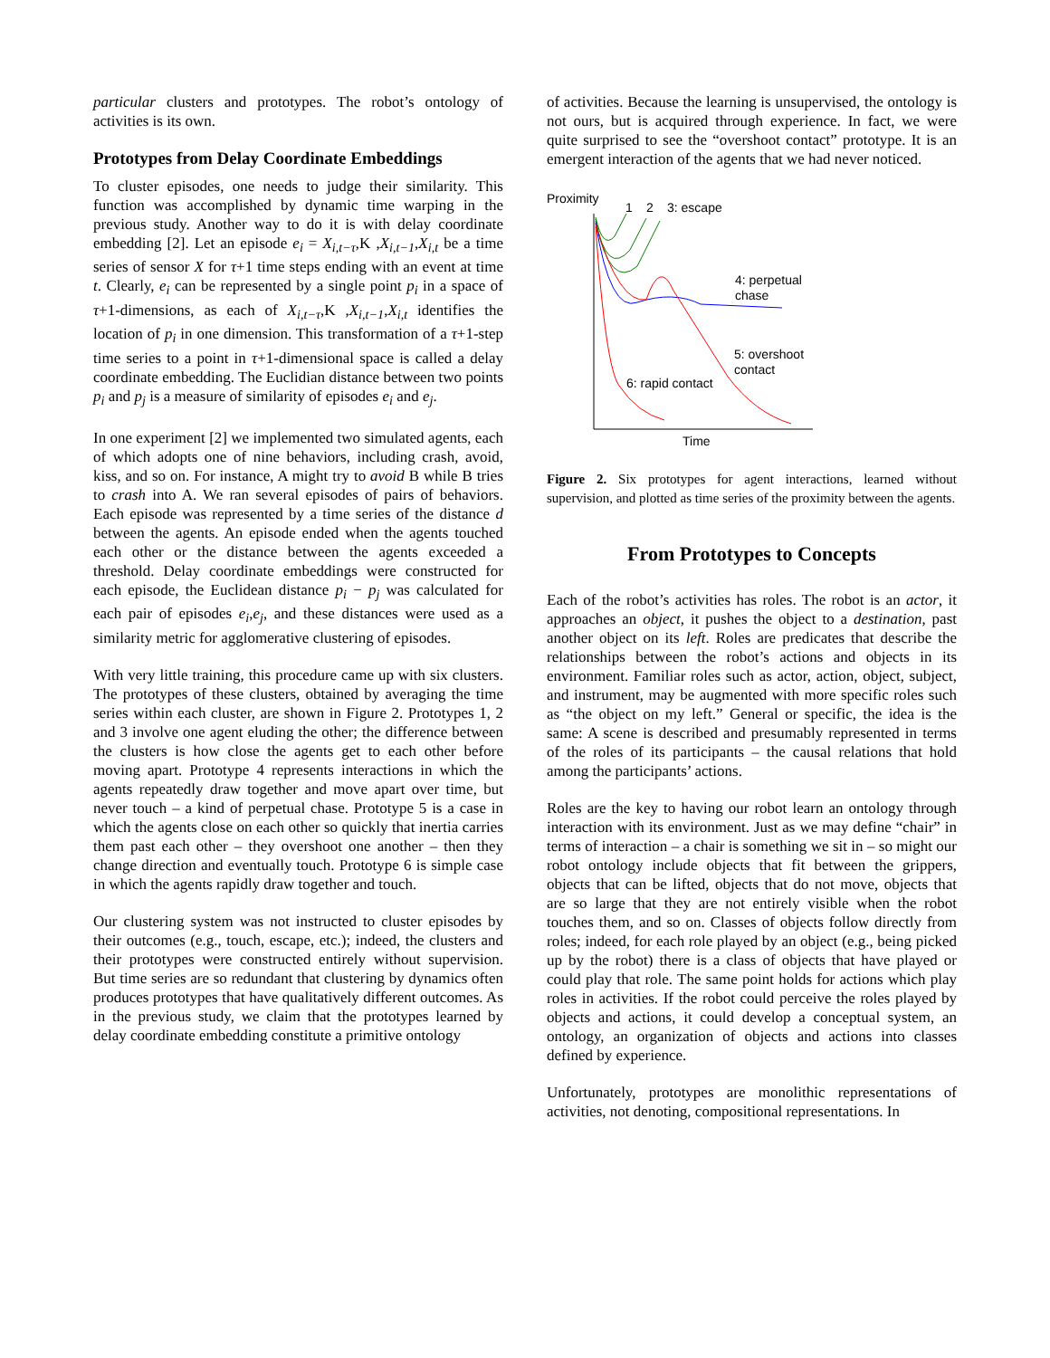particular clusters and prototypes. The robot’s ontology of activities is its own.
Prototypes from Delay Coordinate Embeddings
To cluster episodes, one needs to judge their similarity. This function was accomplished by dynamic time warping in the previous study. Another way to do it is with delay coordinate embedding [2]. Let an episode e<sub>i</sub> = X<sub>i,t−τ</sub>,K ,X<sub>i,t−1</sub>,X<sub>i,t</sub> be a time series of sensor X for τ+1 time steps ending with an event at time t. Clearly, e<sub>i</sub> can be represented by a single point p<sub>i</sub> in a space of τ+1-dimensions, as each of X<sub>i,t−τ</sub>,K ,X<sub>i,t−1</sub>,X<sub>i,t</sub> identifies the location of p<sub>i</sub> in one dimension. This transformation of a τ+1-step time series to a point in τ+1-dimensional space is called a delay coordinate embedding. The Euclidian distance between two points p<sub>i</sub> and p<sub>j</sub> is a measure of similarity of episodes e<sub>i</sub> and e<sub>j</sub>.
In one experiment [2] we implemented two simulated agents, each of which adopts one of nine behaviors, including crash, avoid, kiss, and so on. For instance, A might try to avoid B while B tries to crash into A. We ran several episodes of pairs of behaviors. Each episode was represented by a time series of the distance d between the agents. An episode ended when the agents touched each other or the distance between the agents exceeded a threshold. Delay coordinate embeddings were constructed for each episode, the Euclidean distance p<sub>i</sub> − p<sub>j</sub> was calculated for each pair of episodes e<sub>i</sub>,e<sub>j</sub>, and these distances were used as a similarity metric for agglomerative clustering of episodes.
With very little training, this procedure came up with six clusters. The prototypes of these clusters, obtained by averaging the time series within each cluster, are shown in Figure 2. Prototypes 1, 2 and 3 involve one agent eluding the other; the difference between the clusters is how close the agents get to each other before moving apart. Prototype 4 represents interactions in which the agents repeatedly draw together and move apart over time, but never touch – a kind of perpetual chase. Prototype 5 is a case in which the agents close on each other so quickly that inertia carries them past each other – they overshoot one another – then they change direction and eventually touch. Prototype 6 is simple case in which the agents rapidly draw together and touch.
Our clustering system was not instructed to cluster episodes by their outcomes (e.g., touch, escape, etc.); indeed, the clusters and their prototypes were constructed entirely without supervision. But time series are so redundant that clustering by dynamics often produces prototypes that have qualitatively different outcomes. As in the previous study, we claim that the prototypes learned by delay coordinate embedding constitute a primitive ontology
of activities. Because the learning is unsupervised, the ontology is not ours, but is acquired through experience. In fact, we were quite surprised to see the “overshoot contact” prototype. It is an emergent interaction of the agents that we had never noticed.
Proximity
1
2
3: escape
4: perpetual
chase
5: overshoot
contact
6: rapid contact
Time
Figure 2. Six prototypes for agent interactions, learned without supervision, and plotted as time series of the proximity between the agents.
From Prototypes to Concepts
Each of the robot’s activities has roles. The robot is an actor, it approaches an object, it pushes the object to a destination, past another object on its left. Roles are predicates that describe the relationships between the robot’s actions and objects in its environment. Familiar roles such as actor, action, object, subject, and instrument, may be augmented with more specific roles such as “the object on my left.” General or specific, the idea is the same: A scene is described and presumably represented in terms of the roles of its participants – the causal relations that hold among the participants’ actions.
Roles are the key to having our robot learn an ontology through interaction with its environment. Just as we may define “chair” in terms of interaction – a chair is something we sit in – so might our robot ontology include objects that fit between the grippers, objects that can be lifted, objects that do not move, objects that are so large that they are not entirely visible when the robot touches them, and so on. Classes of objects follow directly from roles; indeed, for each role played by an object (e.g., being picked up by the robot) there is a class of objects that have played or could play that role. The same point holds for actions which play roles in activities. If the robot could perceive the roles played by objects and actions, it could develop a conceptual system, an ontology, an organization of objects and actions into classes defined by experience.
Unfortunately, prototypes are monolithic representations of activities, not denoting, compositional representations. In